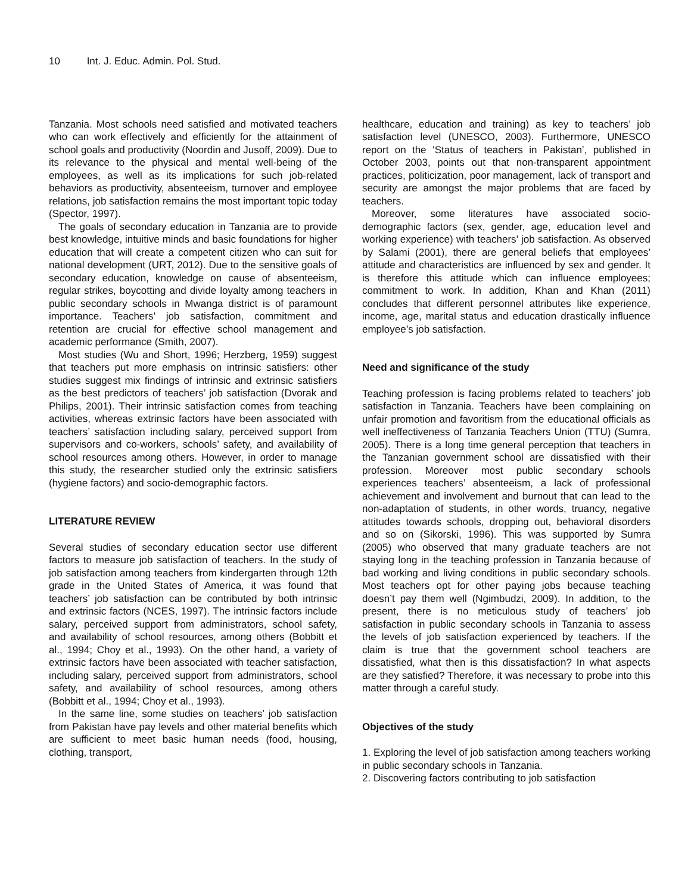10 Int. J. Educ. Admin. Pol. Stud.
Tanzania. Most schools need satisfied and motivated teachers who can work effectively and efficiently for the attainment of school goals and productivity (Noordin and Jusoff, 2009). Due to its relevance to the physical and mental well-being of the employees, as well as its implications for such job-related behaviors as productivity, absenteeism, turnover and employee relations, job satisfaction remains the most important topic today (Spector, 1997).
The goals of secondary education in Tanzania are to provide best knowledge, intuitive minds and basic foundations for higher education that will create a competent citizen who can suit for national development (URT, 2012). Due to the sensitive goals of secondary education, knowledge on cause of absenteeism, regular strikes, boycotting and divide loyalty among teachers in public secondary schools in Mwanga district is of paramount importance. Teachers’ job satisfaction, commitment and retention are crucial for effective school management and academic performance (Smith, 2007).
Most studies (Wu and Short, 1996; Herzberg, 1959) suggest that teachers put more emphasis on intrinsic satisfiers: other studies suggest mix findings of intrinsic and extrinsic satisfiers as the best predictors of teachers’ job satisfaction (Dvorak and Philips, 2001). Their intrinsic satisfaction comes from teaching activities, whereas extrinsic factors have been associated with teachers’ satisfaction including salary, perceived support from supervisors and co-workers, schools’ safety, and availability of school resources among others. However, in order to manage this study, the researcher studied only the extrinsic satisfiers (hygiene factors) and socio-demographic factors.
LITERATURE REVIEW
Several studies of secondary education sector use different factors to measure job satisfaction of teachers. In the study of job satisfaction among teachers from kindergarten through 12th grade in the United States of America, it was found that teachers’ job satisfaction can be contributed by both intrinsic and extrinsic factors (NCES, 1997). The intrinsic factors include salary, perceived support from administrators, school safety, and availability of school resources, among others (Bobbitt et al., 1994; Choy et al., 1993). On the other hand, a variety of extrinsic factors have been associated with teacher satisfaction, including salary, perceived support from administrators, school safety, and availability of school resources, among others (Bobbitt et al., 1994; Choy et al., 1993).
In the same line, some studies on teachers’ job satisfaction from Pakistan have pay levels and other material benefits which are sufficient to meet basic human needs (food, housing, clothing, transport,
healthcare, education and training) as key to teachers’ job satisfaction level (UNESCO, 2003). Furthermore, UNESCO report on the ‘Status of teachers in Pakistan’, published in October 2003, points out that non-transparent appointment practices, politicization, poor management, lack of transport and security are amongst the major problems that are faced by teachers.
Moreover, some literatures have associated socio-demographic factors (sex, gender, age, education level and working experience) with teachers’ job satisfaction. As observed by Salami (2001), there are general beliefs that employees’ attitude and characteristics are influenced by sex and gender. It is therefore this attitude which can influence employees; commitment to work. In addition, Khan and Khan (2011) concludes that different personnel attributes like experience, income, age, marital status and education drastically influence employee’s job satisfaction.
Need and significance of the study
Teaching profession is facing problems related to teachers’ job satisfaction in Tanzania. Teachers have been complaining on unfair promotion and favoritism from the educational officials as well ineffectiveness of Tanzania Teachers Union (TTU) (Sumra, 2005). There is a long time general perception that teachers in the Tanzanian government school are dissatisfied with their profession. Moreover most public secondary schools experiences teachers’ absenteeism, a lack of professional achievement and involvement and burnout that can lead to the non-adaptation of students, in other words, truancy, negative attitudes towards schools, dropping out, behavioral disorders and so on (Sikorski, 1996). This was supported by Sumra (2005) who observed that many graduate teachers are not staying long in the teaching profession in Tanzania because of bad working and living conditions in public secondary schools. Most teachers opt for other paying jobs because teaching doesn’t pay them well (Ngimbudzi, 2009). In addition, to the present, there is no meticulous study of teachers’ job satisfaction in public secondary schools in Tanzania to assess the levels of job satisfaction experienced by teachers. If the claim is true that the government school teachers are dissatisfied, what then is this dissatisfaction? In what aspects are they satisfied? Therefore, it was necessary to probe into this matter through a careful study.
Objectives of the study
1. Exploring the level of job satisfaction among teachers working in public secondary schools in Tanzania.
2. Discovering factors contributing to job satisfaction